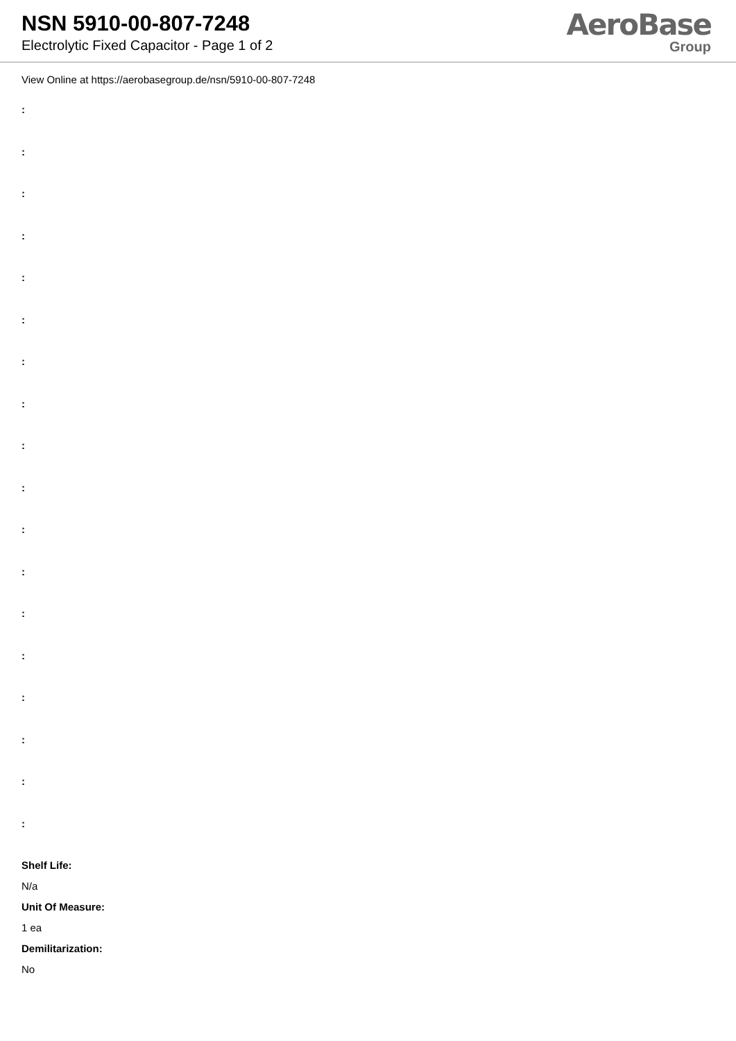NSN 5910-00-807-7248
Electrolytic Fixed Capacitor - Page 1 of 2
AeroBase
Group
View Online at https://aerobasegroup.de/nsn/5910-00-807-7248
:
:
:
:
:
:
:
:
:
:
:
:
:
:
:
:
:
:
Shelf Life:
N/a
Unit Of Measure:
1 ea
Demilitarization:
No